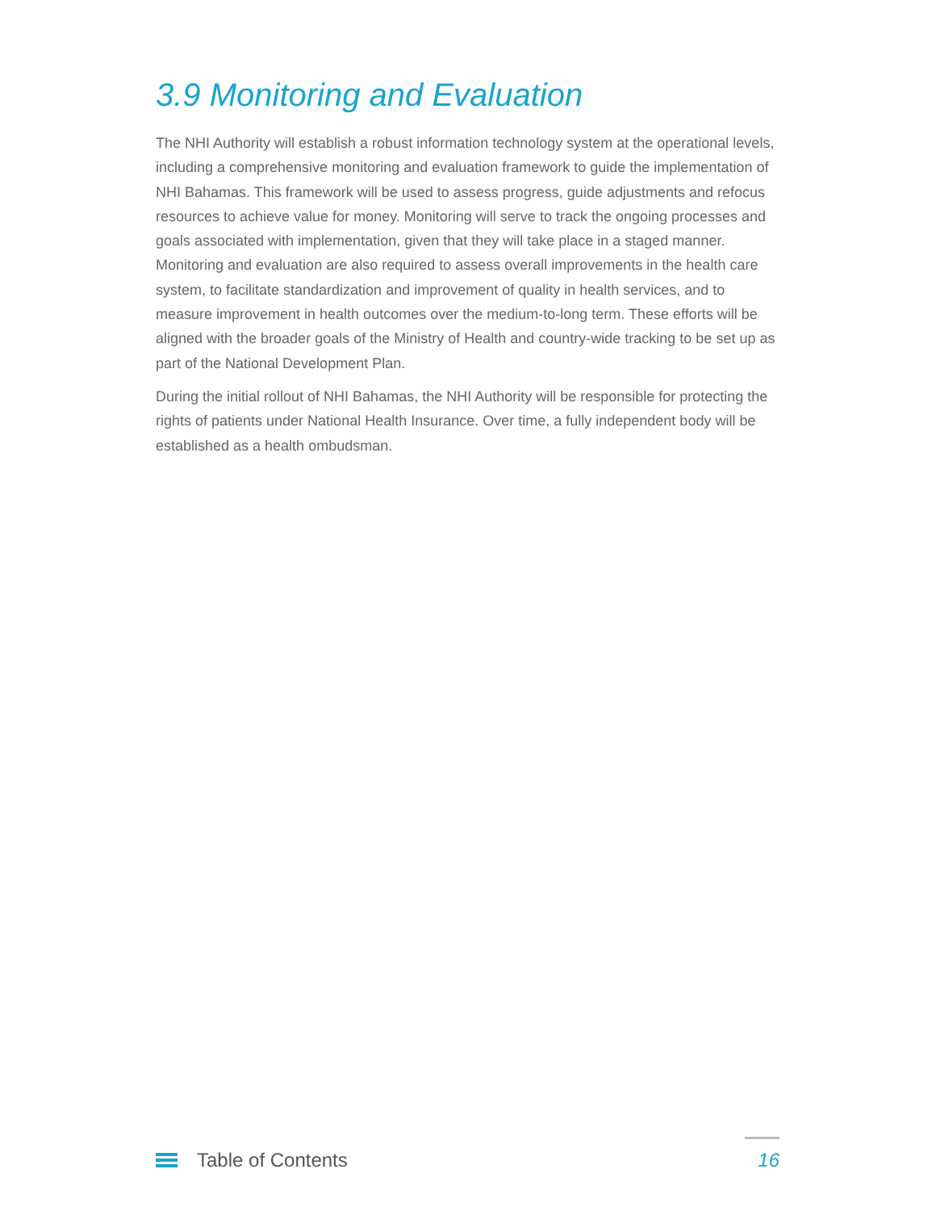3.9 Monitoring and Evaluation
The NHI Authority will establish a robust information technology system at the operational levels, including a comprehensive monitoring and evaluation framework to guide the implementation of NHI Bahamas. This framework will be used to assess progress, guide adjustments and refocus resources to achieve value for money. Monitoring will serve to track the ongoing processes and goals associated with implementation, given that they will take place in a staged manner. Monitoring and evaluation are also required to assess overall improvements in the health care system, to facilitate standardization and improvement of quality in health services, and to measure improvement in health outcomes over the medium-to-long term. These efforts will be aligned with the broader goals of the Ministry of Health and country-wide tracking to be set up as part of the National Development Plan.
During the initial rollout of NHI Bahamas, the NHI Authority will be responsible for protecting the rights of patients under National Health Insurance. Over time, a fully independent body will be established as a health ombudsman.
Table of Contents
16